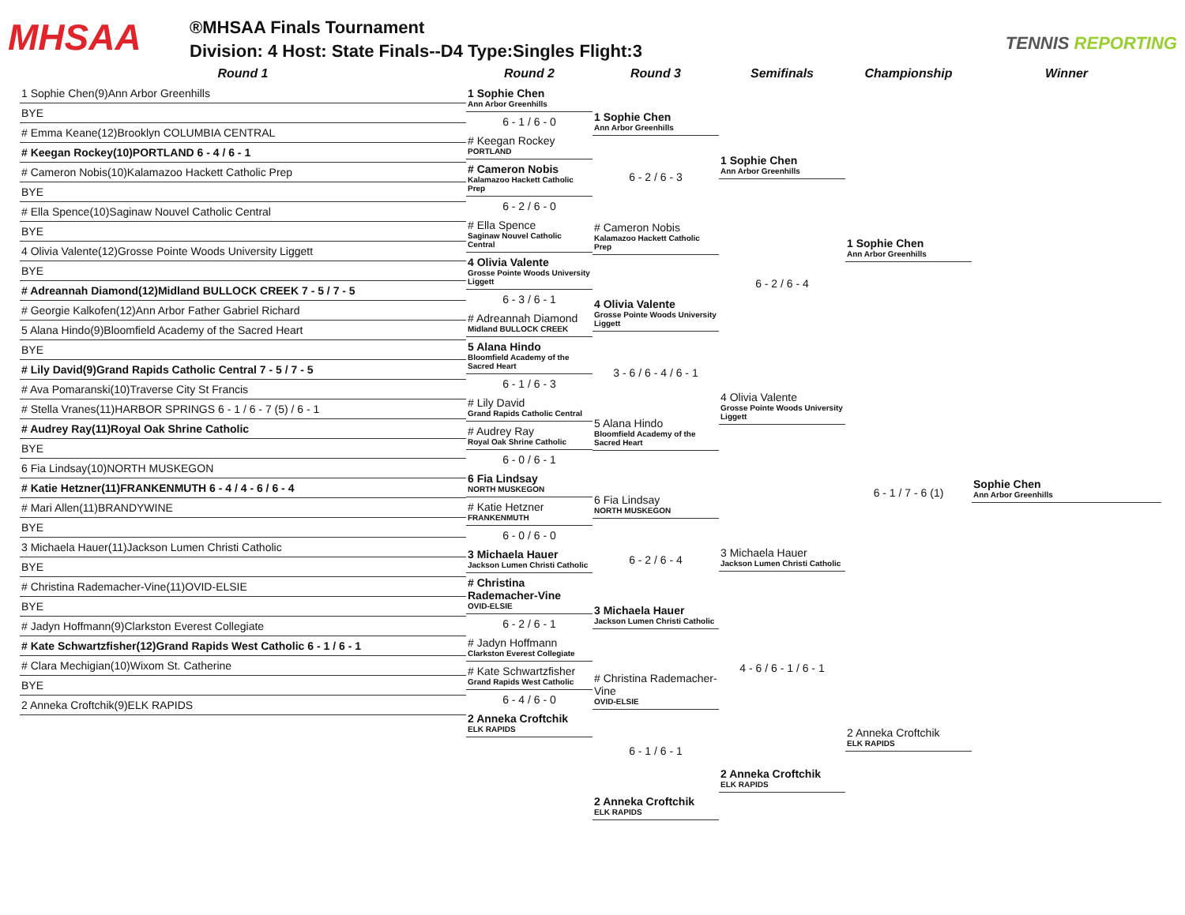MHSAA
®MHSAA Finals Tournament
Division: 4 Host: State Finals--D4 Type:Singles Flight:3
TENNIS REPORTING
Round 1 Round 2 Round 3 Semifinals Championship Winner
1 Sophie Chen(9)Ann Arbor Greenhills
BYE
# Emma Keane(12)Brooklyn COLUMBIA CENTRAL
# Keegan Rockey(10)PORTLAND 6 - 4 / 6 - 1
# Cameron Nobis(10)Kalamazoo Hackett Catholic Prep
BYE
# Ella Spence(10)Saginaw Nouvel Catholic Central
BYE
4 Olivia Valente(12)Grosse Pointe Woods University Liggett
BYE
# Adreannah Diamond(12)Midland BULLOCK CREEK 7 - 5 / 7 - 5
# Georgie Kalkofen(12)Ann Arbor Father Gabriel Richard
5 Alana Hindo(9)Bloomfield Academy of the Sacred Heart
BYE
# Lily David(9)Grand Rapids Catholic Central 7 - 5 / 7 - 5
# Ava Pomaranski(10)Traverse City St Francis
# Stella Vranes(11)HARBOR SPRINGS 6 - 1 / 6 - 7 (5) / 6 - 1
# Audrey Ray(11)Royal Oak Shrine Catholic
BYE
6 Fia Lindsay(10)NORTH MUSKEGON
# Katie Hetzner(11)FRANKENMUTH 6 - 4 / 4 - 6 / 6 - 4
# Mari Allen(11)BRANDYWINE
BYE
3 Michaela Hauer(11)Jackson Lumen Christi Catholic
BYE
# Christina Rademacher-Vine(11)OVID-ELSIE
BYE
# Jadyn Hoffmann(9)Clarkston Everest Collegiate
# Kate Schwartzfisher(12)Grand Rapids West Catholic 6 - 1 / 6 - 1
# Clara Mechigian(10)Wixom St. Catherine
BYE
2 Anneka Croftchik(9)ELK RAPIDS
1 Sophie Chen
Ann Arbor Greenhills
6 - 1 / 6 - 0
# Keegan Rockey
PORTLAND
# Cameron Nobis
Kalamazoo Hackett Catholic Prep
6 - 2 / 6 - 0
# Ella Spence
Saginaw Nouvel Catholic Central
4 Olivia Valente
Grosse Pointe Woods University Liggett
6 - 3 / 6 - 1
# Adreannah Diamond
Midland BULLOCK CREEK
5 Alana Hindo
Bloomfield Academy of the Sacred Heart
6 - 1 / 6 - 3
# Lily David
Grand Rapids Catholic Central
# Audrey Ray
Royal Oak Shrine Catholic
6 - 0 / 6 - 1
6 Fia Lindsay
NORTH MUSKEGON
# Katie Hetzner
FRANKENMUTH
6 - 0 / 6 - 0
3 Michaela Hauer
Jackson Lumen Christi Catholic
# Christina Rademacher-Vine
OVID-ELSIE
6 - 2 / 6 - 1
# Jadyn Hoffmann
Clarkston Everest Collegiate
# Kate Schwartzfisher
Grand Rapids West Catholic
6 - 4 / 6 - 0
2 Anneka Croftchik
ELK RAPIDS
1 Sophie Chen
Ann Arbor Greenhills
6 - 2 / 6 - 3
# Cameron Nobis
Kalamazoo Hackett Catholic Prep
4 Olivia Valente
Grosse Pointe Woods University Liggett
3 - 6 / 6 - 4 / 6 - 1
5 Alana Hindo
Bloomfield Academy of the Sacred Heart
6 Fia Lindsay
NORTH MUSKEGON
6 - 2 / 6 - 4
3 Michaela Hauer
Jackson Lumen Christi Catholic
# Christina Rademacher-Vine
OVID-ELSIE
6 - 1 / 6 - 1
2 Anneka Croftchik
ELK RAPIDS
1 Sophie Chen
Ann Arbor Greenhills
6 - 2 / 6 - 4
4 Olivia Valente
Grosse Pointe Woods University Liggett
3 Michaela Hauer
Jackson Lumen Christi Catholic
4 - 6 / 6 - 1 / 6 - 1
2 Anneka Croftchik
ELK RAPIDS
1 Sophie Chen
Ann Arbor Greenhills
6 - 1 / 7 - 6 (1)
2 Anneka Croftchik
ELK RAPIDS
Sophie Chen
Ann Arbor Greenhills